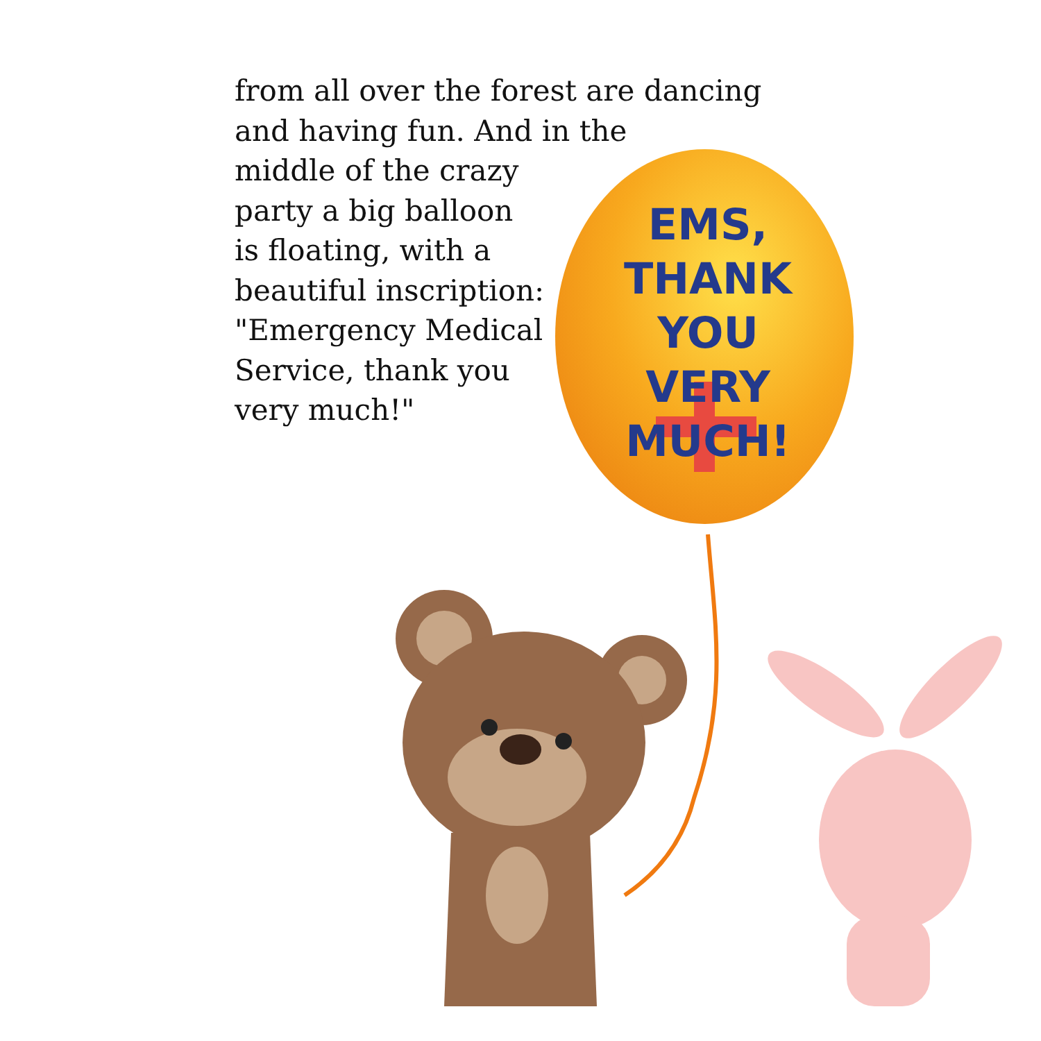from all over the forest are dancing
and having fun. And in the
middle of the crazy
party a big balloon
is floating, with a
beautiful inscription:
"Emergency Medical
Service, thank you
very much!"
EMS,
THANK YOU
VERY MUCH!